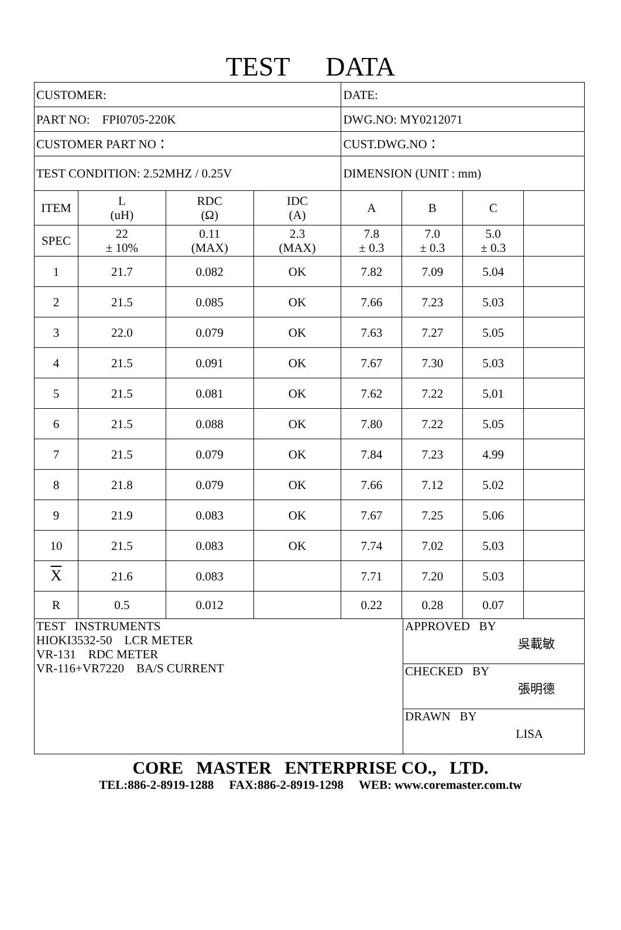TEST DATA
| CUSTOMER: | | | | DATE: | | | |
| PART NO: FPI0705-220K | | | | DWG.NO: MY0212071 | | | |
| CUSTOMER PART NO： | | | | CUST.DWG.NO： | | | |
| TEST CONDITION: 2.52MHZ / 0.25V | | | | DIMENSION (UNIT : mm) | | | |
| ITEM | L (uH) | RDC (Ω) | IDC (A) | A | B | C | |
| SPEC | 22 ± 10% | 0.11 (MAX) | 2.3 (MAX) | 7.8 ± 0.3 | 7.0 ± 0.3 | 5.0 ± 0.3 | |
| 1 | 21.7 | 0.082 | OK | 7.82 | 7.09 | 5.04 | |
| 2 | 21.5 | 0.085 | OK | 7.66 | 7.23 | 5.03 | |
| 3 | 22.0 | 0.079 | OK | 7.63 | 7.27 | 5.05 | |
| 4 | 21.5 | 0.091 | OK | 7.67 | 7.30 | 5.03 | |
| 5 | 21.5 | 0.081 | OK | 7.62 | 7.22 | 5.01 | |
| 6 | 21.5 | 0.088 | OK | 7.80 | 7.22 | 5.05 | |
| 7 | 21.5 | 0.079 | OK | 7.84 | 7.23 | 4.99 | |
| 8 | 21.8 | 0.079 | OK | 7.66 | 7.12 | 5.02 | |
| 9 | 21.9 | 0.083 | OK | 7.67 | 7.25 | 5.06 | |
| 10 | 21.5 | 0.083 | OK | 7.74 | 7.02 | 5.03 | |
| X | 21.6 | 0.083 | | 7.71 | 7.20 | 5.03 | |
| R | 0.5 | 0.012 | | 0.22 | 0.28 | 0.07 | |
| TEST INSTRUMENTS HIOKI3532-50 LCR METER VR-131 RDC METER VR-116+VR7220 BA/S CURRENT | APPROVED BY 吳載敏 |
| | CHECKED BY 張明德 |
| | DRAWN BY LISA |
CORE MASTER ENTERPRISE CO., LTD.
TEL:886-2-8919-1288 FAX:886-2-8919-1298 WEB: www.coremaster.com.tw